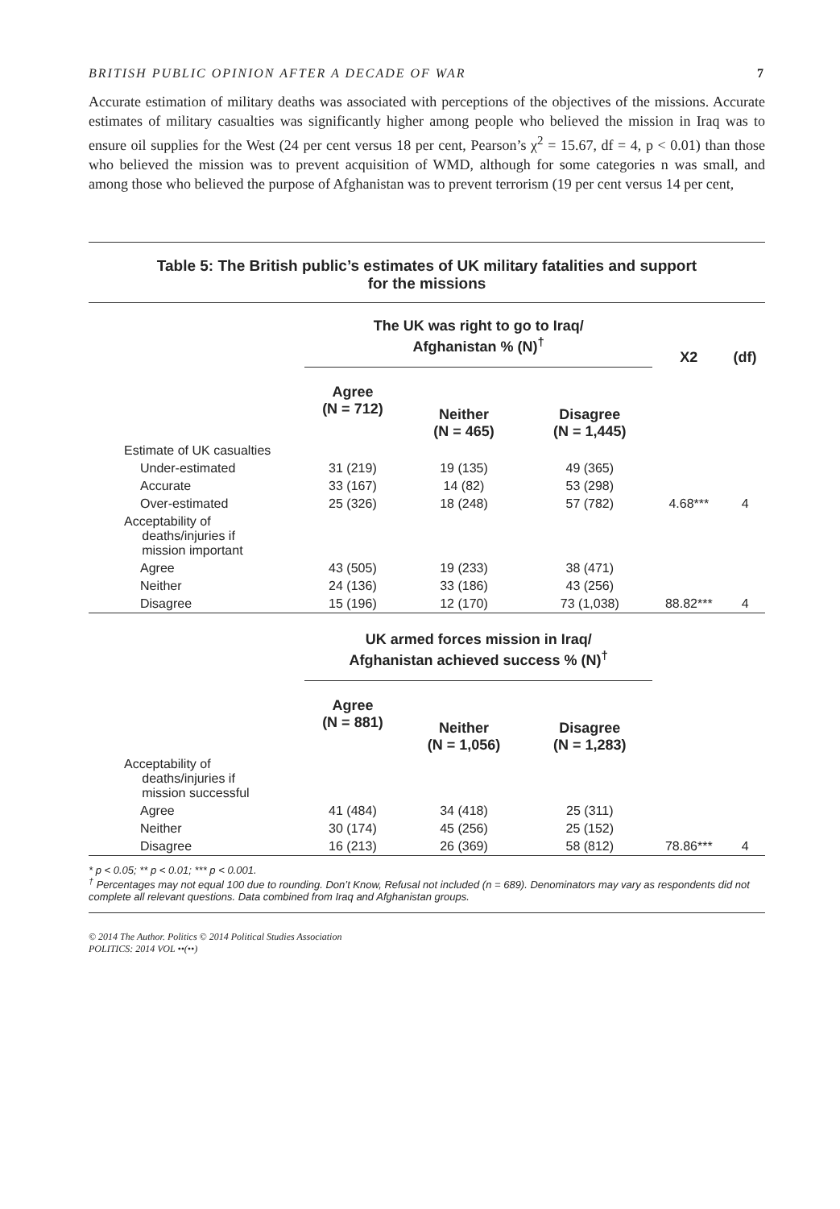BRITISH PUBLIC OPINION AFTER A DECADE OF WAR 7
Accurate estimation of military deaths was associated with perceptions of the objectives of the missions. Accurate estimates of military casualties was significantly higher among people who believed the mission in Iraq was to ensure oil supplies for the West (24 per cent versus 18 per cent, Pearson’s χ<sup>2</sup> = 15.67, df = 4, p < 0.01) than those who believed the mission was to prevent acquisition of WMD, although for some categories n was small, and among those who believed the purpose of Afghanistan was to prevent terrorism (19 per cent versus 14 per cent,
Table 5: The British public’s estimates of UK military fatalities and support
for the missions
| | The UK was right to go to Iraq/ Afghanistan % (N)<sup>†</sup> | | | X2 | (df) |
| --- | --- | --- | --- | --- | --- |
| | Agree (N = 712) | Neither (N = 465) | Disagree (N = 1,445) | | |
| Estimate of UK casualties | | | | | |
| Under-estimated | 31 (219) | 19 (135) | 49 (365) | | |
| Accurate | 33 (167) | 14 (82) | 53 (298) | | |
| Over-estimated | 25 (326) | 18 (248) | 57 (782) | 4.68*** | 4 |
| Acceptability of deaths/injuries if mission important | | | | | |
| Agree | 43 (505) | 19 (233) | 38 (471) | | |
| Neither | 24 (136) | 33 (186) | 43 (256) | | |
| Disagree | 15 (196) | 12 (170) | 73 (1,038) | 88.82*** | 4 |
| | UK armed forces mission in Iraq/ Afghanistan achieved success % (N)<sup>†</sup> | | | | |
| | Agree (N = 881) | Neither (N = 1,056) | Disagree (N = 1,283) | | |
| Acceptability of deaths/injuries if mission successful | | | | | |
| Agree | 41 (484) | 34 (418) | 25 (311) | | |
| Neither | 30 (174) | 45 (256) | 25 (152) | | |
| Disagree | 16 (213) | 26 (369) | 58 (812) | 78.86*** | 4 |
* p < 0.05; ** p < 0.01; *** p < 0.001.
<sup>†</sup> Percentages may not equal 100 due to rounding. Don’t Know, Refusal not included (n = 689). Denominators may vary as respondents did not complete all relevant questions. Data combined from Iraq and Afghanistan groups.
© 2014 The Author. Politics © 2014 Political Studies Association
POLITICS: 2014 VOL ••(••)